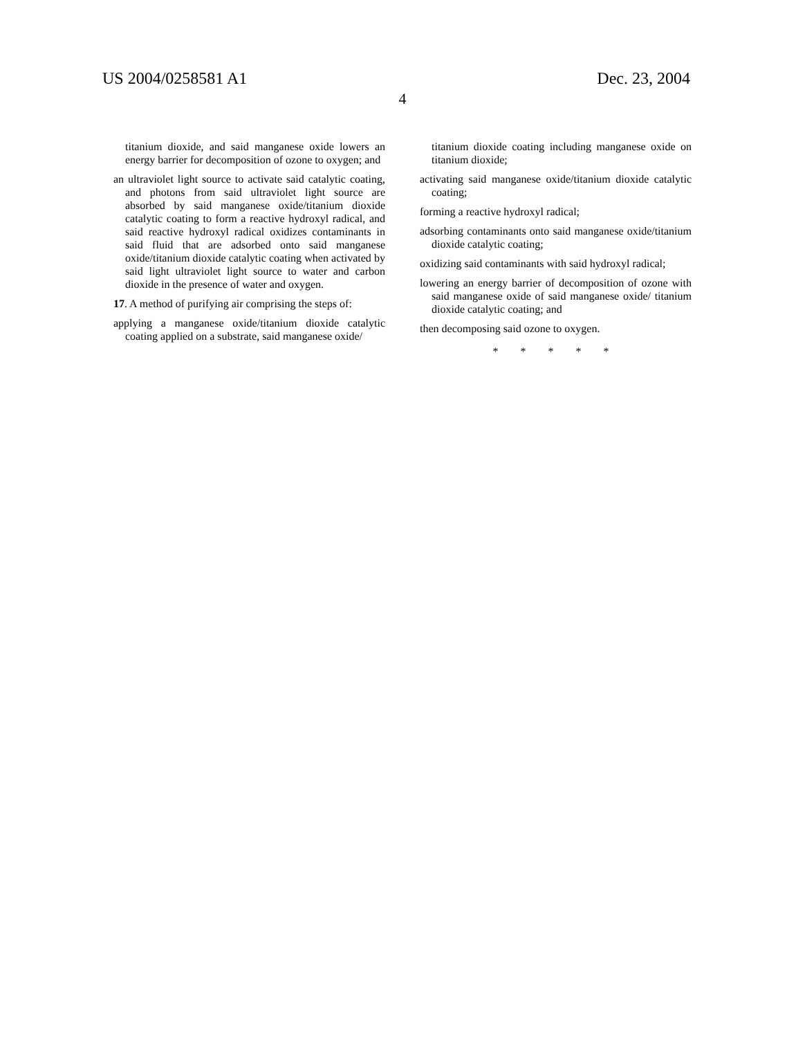US 2004/0258581 A1 Dec. 23, 2004
4
titanium dioxide, and said manganese oxide lowers an energy barrier for decomposition of ozone to oxygen; and
an ultraviolet light source to activate said catalytic coating, and photons from said ultraviolet light source are absorbed by said manganese oxide/titanium dioxide catalytic coating to form a reactive hydroxyl radical, and said reactive hydroxyl radical oxidizes contaminants in said fluid that are adsorbed onto said manganese oxide/titanium dioxide catalytic coating when activated by said light ultraviolet light source to water and carbon dioxide in the presence of water and oxygen.
17. A method of purifying air comprising the steps of:
applying a manganese oxide/titanium dioxide catalytic coating applied on a substrate, said manganese oxide/
titanium dioxide coating including manganese oxide on titanium dioxide;
activating said manganese oxide/titanium dioxide catalytic coating;
forming a reactive hydroxyl radical;
adsorbing contaminants onto said manganese oxide/titanium dioxide catalytic coating;
oxidizing said contaminants with said hydroxyl radical;
lowering an energy barrier of decomposition of ozone with said manganese oxide of said manganese oxide/ titanium dioxide catalytic coating; and
then decomposing said ozone to oxygen.
* * * * *